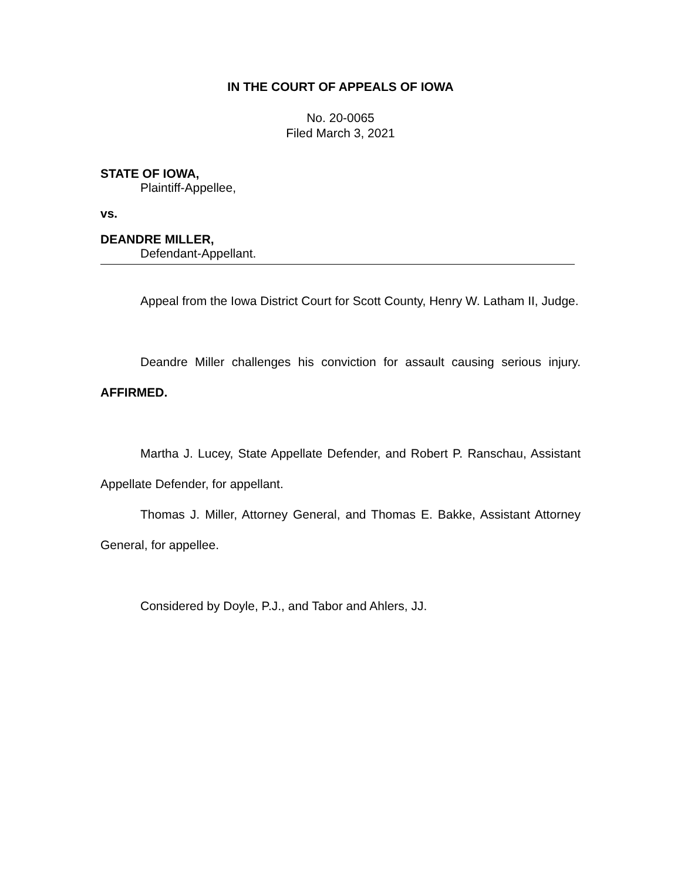IN THE COURT OF APPEALS OF IOWA
No. 20-0065
Filed March 3, 2021
STATE OF IOWA,
Plaintiff-Appellee,
vs.
DEANDRE MILLER,
Defendant-Appellant.
Appeal from the Iowa District Court for Scott County, Henry W. Latham II, Judge.
Deandre Miller challenges his conviction for assault causing serious injury. AFFIRMED.
Martha J. Lucey, State Appellate Defender, and Robert P. Ranschau, Assistant Appellate Defender, for appellant.
Thomas J. Miller, Attorney General, and Thomas E. Bakke, Assistant Attorney General, for appellee.
Considered by Doyle, P.J., and Tabor and Ahlers, JJ.